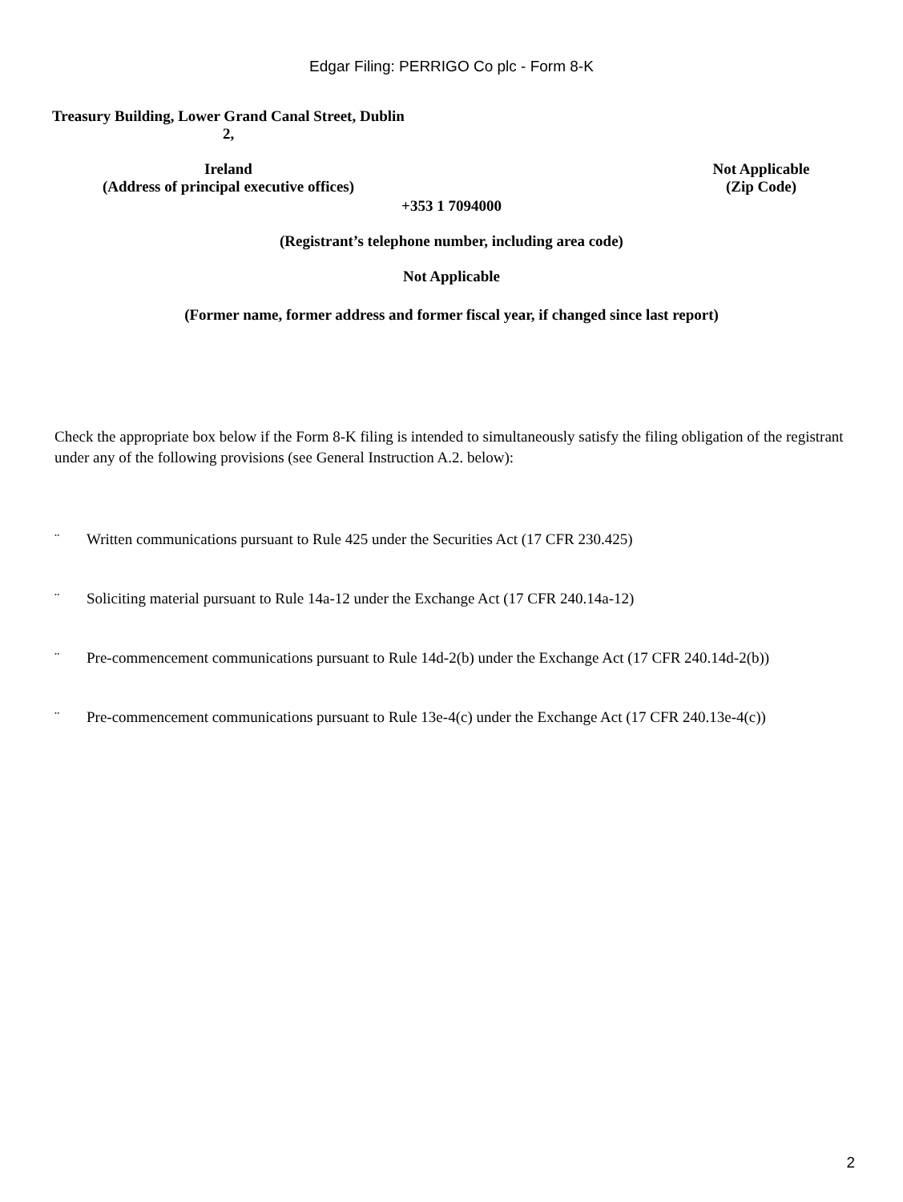Edgar Filing: PERRIGO Co plc - Form 8-K
| Treasury Building, Lower Grand Canal Street, Dublin 2, Ireland (Address of principal executive offices) | | Not Applicable (Zip Code) |
+353 1 7094000
(Registrant’s telephone number, including area code)
Not Applicable
(Former name, former address and former fiscal year, if changed since last report)
Check the appropriate box below if the Form 8-K filing is intended to simultaneously satisfy the filing obligation of the registrant under any of the following provisions (see General Instruction A.2. below):
¨ Written communications pursuant to Rule 425 under the Securities Act (17 CFR 230.425)
¨ Soliciting material pursuant to Rule 14a-12 under the Exchange Act (17 CFR 240.14a-12)
¨ Pre-commencement communications pursuant to Rule 14d-2(b) under the Exchange Act (17 CFR 240.14d-2(b))
¨ Pre-commencement communications pursuant to Rule 13e-4(c) under the Exchange Act (17 CFR 240.13e-4(c))
2